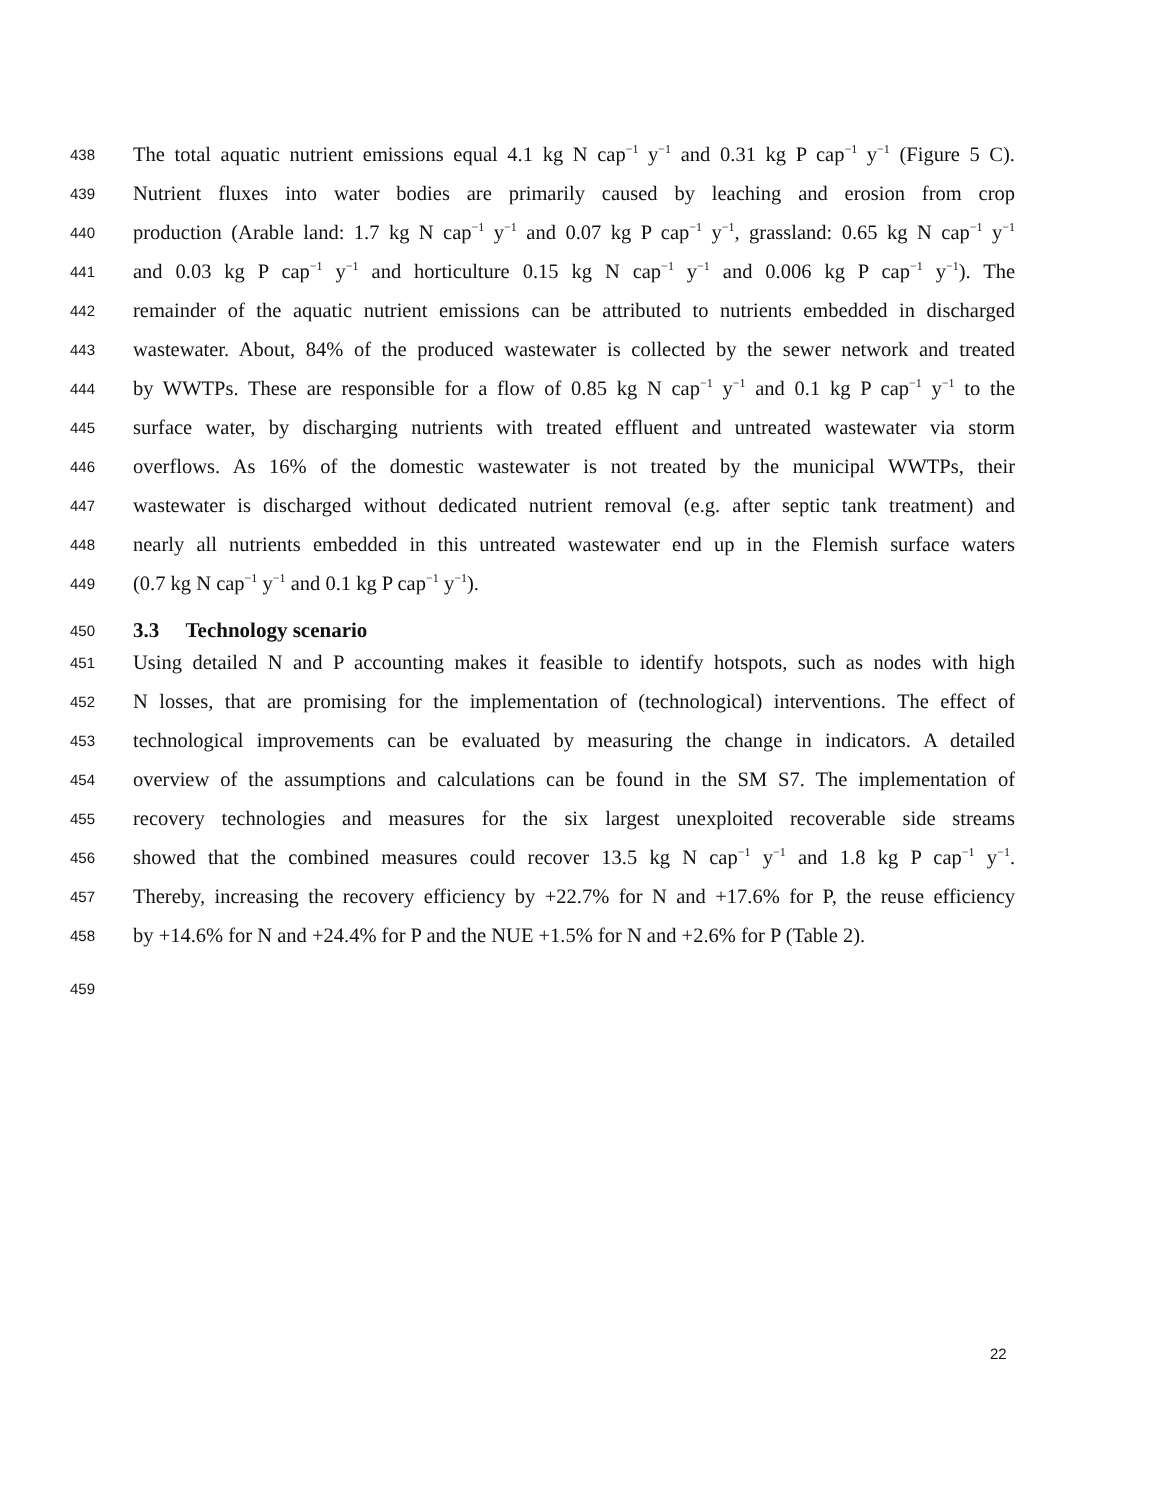438 The total aquatic nutrient emissions equal 4.1 kg N cap<sup>−1</sup> y<sup>−1</sup> and 0.31 kg P cap<sup>−1</sup> y<sup>−1</sup> (Figure 5 C).
439 Nutrient fluxes into water bodies are primarily caused by leaching and erosion from crop
440 production (Arable land: 1.7 kg N cap<sup>−1</sup> y<sup>−1</sup> and 0.07 kg P cap<sup>−1</sup> y<sup>−1</sup>, grassland: 0.65 kg N cap<sup>−1</sup> y<sup>−1</sup>
441 and 0.03 kg P cap<sup>−1</sup> y<sup>−1</sup> and horticulture 0.15 kg N cap<sup>−1</sup> y<sup>−1</sup> and 0.006 kg P cap<sup>−1</sup> y<sup>−1</sup>). The
442 remainder of the aquatic nutrient emissions can be attributed to nutrients embedded in discharged
443 wastewater. About, 84% of the produced wastewater is collected by the sewer network and treated
444 by WWTPs. These are responsible for a flow of 0.85 kg N cap<sup>−1</sup> y<sup>−1</sup> and 0.1 kg P cap<sup>−1</sup> y<sup>−1</sup> to the
445 surface water, by discharging nutrients with treated effluent and untreated wastewater via storm
446 overflows. As 16% of the domestic wastewater is not treated by the municipal WWTPs, their
447 wastewater is discharged without dedicated nutrient removal (e.g. after septic tank treatment) and
448 nearly all nutrients embedded in this untreated wastewater end up in the Flemish surface waters
449 (0.7 kg N cap<sup>−1</sup> y<sup>−1</sup> and 0.1 kg P cap<sup>−1</sup> y<sup>−1</sup>).
450
3.3 Technology scenario
451 Using detailed N and P accounting makes it feasible to identify hotspots, such as nodes with high
452 N losses, that are promising for the implementation of (technological) interventions. The effect of
453 technological improvements can be evaluated by measuring the change in indicators. A detailed
454 overview of the assumptions and calculations can be found in the SM S7. The implementation of
455 recovery technologies and measures for the six largest unexploited recoverable side streams
456 showed that the combined measures could recover 13.5 kg N cap<sup>−1</sup> y<sup>−1</sup> and 1.8 kg P cap<sup>−1</sup> y<sup>−1</sup>.
457 Thereby, increasing the recovery efficiency by +22.7% for N and +17.6% for P, the reuse efficiency
458 by +14.6% for N and +24.4% for P and the NUE +1.5% for N and +2.6% for P (Table 2).
459
22